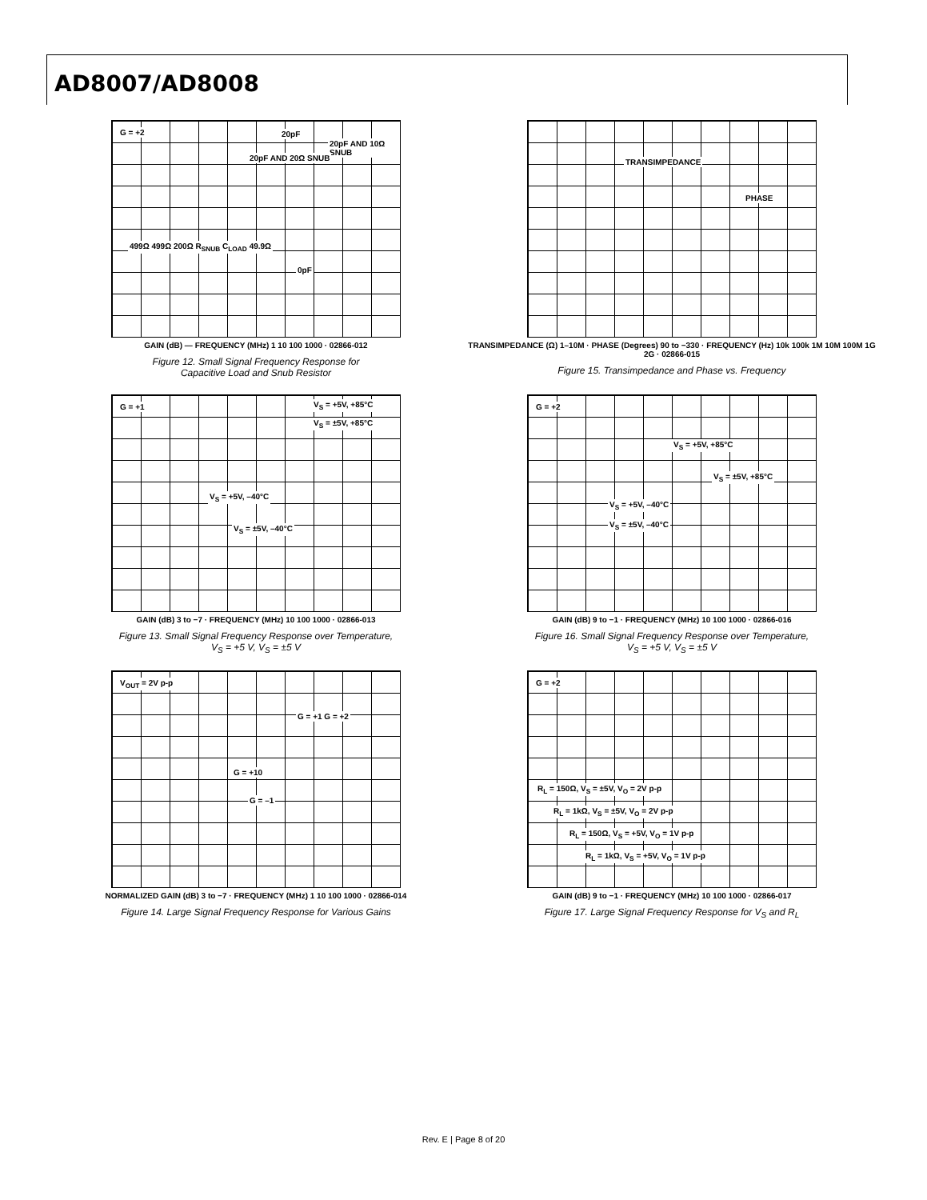AD8007/AD8008
G = +2 20pF
20pF AND 10Ω SNUB
20pF AND 20Ω SNUB
0pF
499Ω 499Ω 200Ω R<sub>SNUB</sub> C<sub>LOAD</sub> 49.9Ω
GAIN (dB) — FREQUENCY (MHz) 1 10 100 1000 · 02866-012
Figure 12. Small Signal Frequency Response for
Capacitive Load and Snub Resistor
TRANSIMPEDANCE
PHASE
TRANSIMPEDANCE (Ω) 1–10M · PHASE (Degrees) 90 to −330 · FREQUENCY (Hz) 10k 100k 1M 10M 100M 1G 2G · 02866-015
Figure 15. Transimpedance and Phase vs. Frequency
G = +1 V<sub>S</sub> = +5V, +85°C
V<sub>S</sub> = ±5V, +85°C
V<sub>S</sub> = +5V, –40°C
V<sub>S</sub> = ±5V, –40°C
GAIN (dB) 3 to −7 · FREQUENCY (MHz) 10 100 1000 · 02866-013
Figure 13. Small Signal Frequency Response over Temperature,
V<sub>S</sub> = +5 V, V<sub>S</sub> = ±5 V
G = +2
V<sub>S</sub> = +5V, +85°C
V<sub>S</sub> = ±5V, +85°C
V<sub>S</sub> = +5V, –40°C
V<sub>S</sub> = ±5V, –40°C
GAIN (dB) 9 to −1 · FREQUENCY (MHz) 10 100 1000 · 02866-016
Figure 16. Small Signal Frequency Response over Temperature,
V<sub>S</sub> = +5 V, V<sub>S</sub> = ±5 V
V<sub>OUT</sub> = 2V p-p
G = +1 G = +2
G = +10
G = –1
NORMALIZED GAIN (dB) 3 to −7 · FREQUENCY (MHz) 1 10 100 1000 · 02866-014
Figure 14. Large Signal Frequency Response for Various Gains
G = +2
R<sub>L</sub> = 150Ω, V<sub>S</sub> = ±5V, V<sub>O</sub> = 2V p-p
R<sub>L</sub> = 1kΩ, V<sub>S</sub> = ±5V, V<sub>O</sub> = 2V p-p
R<sub>L</sub> = 150Ω, V<sub>S</sub> = +5V, V<sub>O</sub> = 1V p-p
R<sub>L</sub> = 1kΩ, V<sub>S</sub> = +5V, V<sub>O</sub> = 1V p-p
GAIN (dB) 9 to −1 · FREQUENCY (MHz) 10 100 1000 · 02866-017
Figure 17. Large Signal Frequency Response for V<sub>S</sub> and R<sub>L</sub>
Rev. E | Page 8 of 20